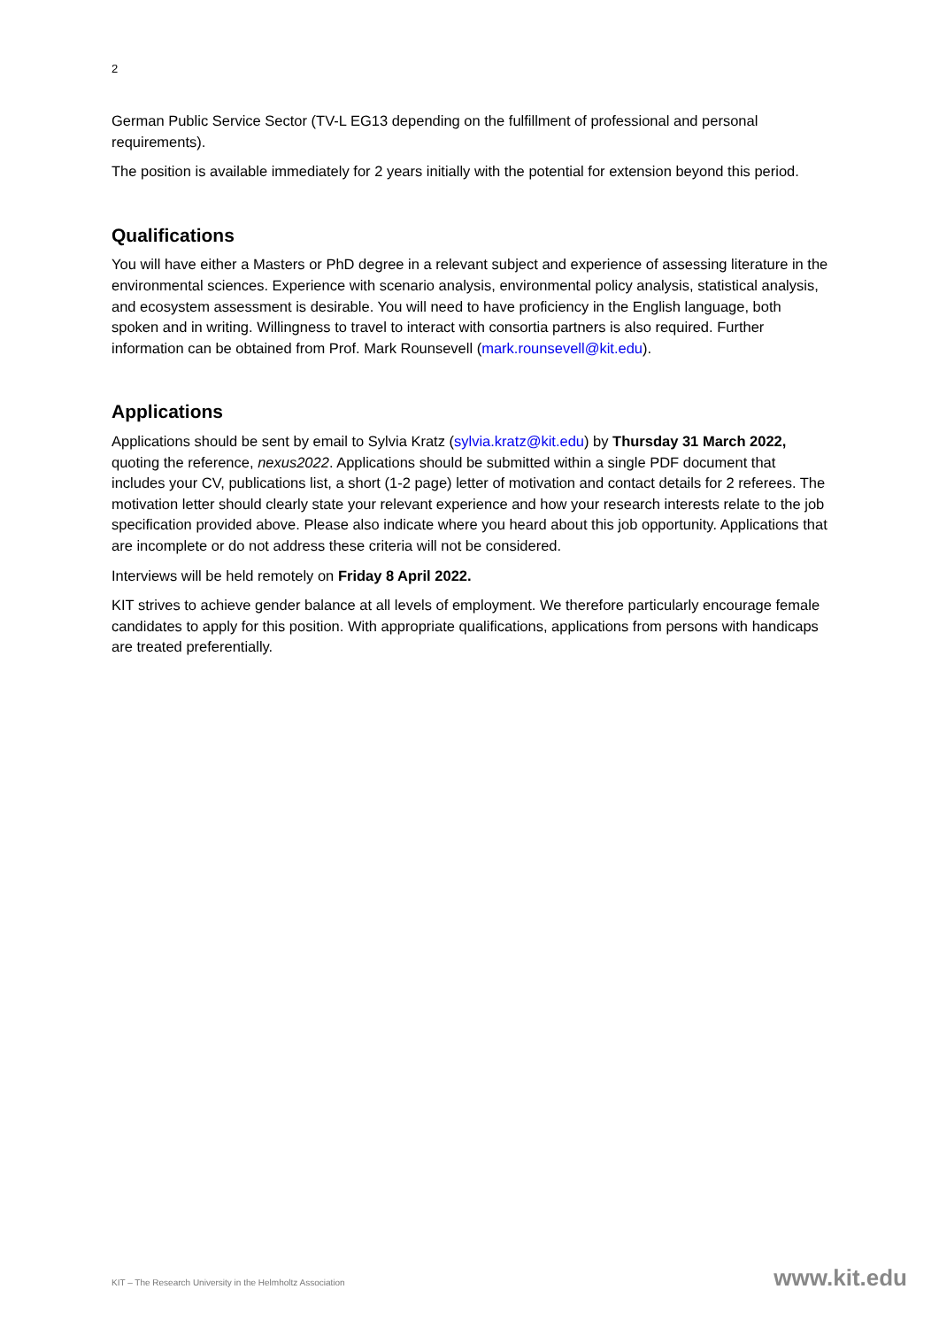2
German Public Service Sector (TV-L EG13 depending on the fulfillment of professional and personal requirements).
The position is available immediately for 2 years initially with the potential for extension beyond this period.
Qualifications
You will have either a Masters or PhD degree in a relevant subject and experience of assessing literature in the environmental sciences. Experience with scenario analysis, environmental policy analysis, statistical analysis, and ecosystem assessment is desirable. You will need to have proficiency in the English language, both spoken and in writing. Willingness to travel to interact with consortia partners is also required. Further information can be obtained from Prof. Mark Rounsevell (mark.rounsevell@kit.edu).
Applications
Applications should be sent by email to Sylvia Kratz (sylvia.kratz@kit.edu) by Thursday 31 March 2022, quoting the reference, nexus2022. Applications should be submitted within a single PDF document that includes your CV, publications list, a short (1-2 page) letter of motivation and contact details for 2 referees. The motivation letter should clearly state your relevant experience and how your research interests relate to the job specification provided above. Please also indicate where you heard about this job opportunity. Applications that are incomplete or do not address these criteria will not be considered.
Interviews will be held remotely on Friday 8 April 2022.
KIT strives to achieve gender balance at all levels of employment. We therefore particularly encourage female candidates to apply for this position. With appropriate qualifications, applications from persons with handicaps are treated preferentially.
KIT – The Research University in the Helmholtz Association
www.kit.edu